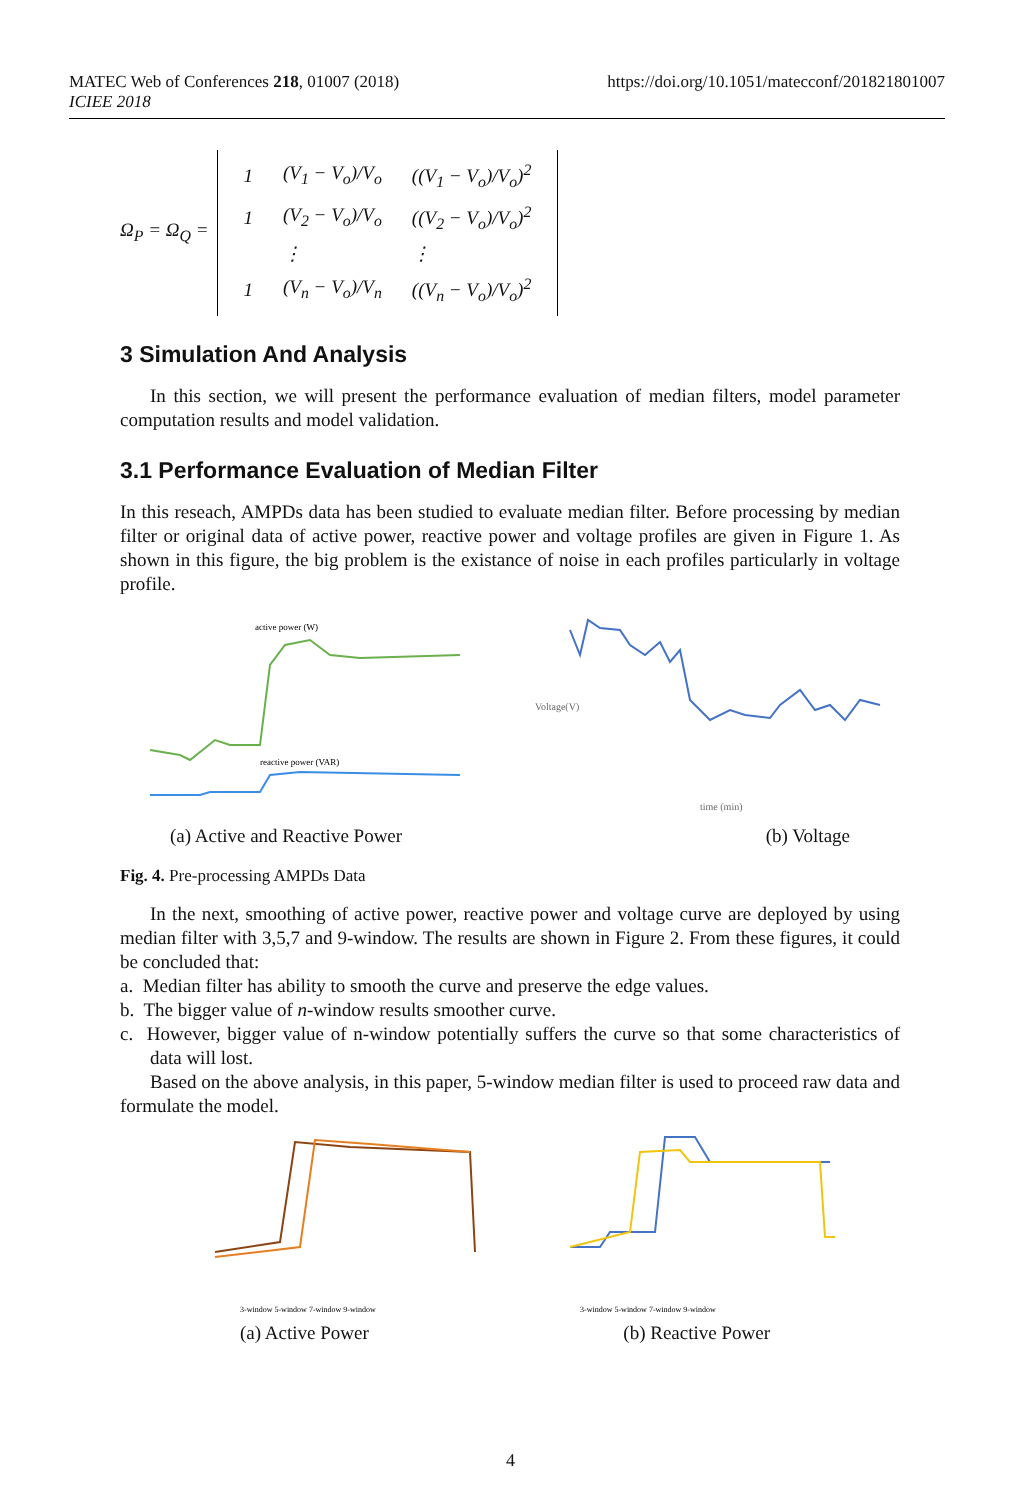MATEC Web of Conferences 218, 01007 (2018)
ICIEE 2018
https://doi.org/10.1051/matecconf/201821801007
Ω<sub>P</sub> = Ω<sub>Q</sub> =
| 1 | (V<sub>1</sub> − V<sub>o</sub>)/V<sub>o</sub> | ((V<sub>1</sub> − V<sub>o</sub>)/V<sub>o</sub>)<sup>2</sup> |
| 1 | (V<sub>2</sub> − V<sub>o</sub>)/V<sub>o</sub> | ((V<sub>2</sub> − V<sub>o</sub>)/V<sub>o</sub>)<sup>2</sup> |
| | ⋮ | ⋮ |
| 1 | (V<sub>n</sub> − V<sub>o</sub>)/V<sub>n</sub> | ((V<sub>n</sub> − V<sub>o</sub>)/V<sub>o</sub>)<sup>2</sup> |
3 Simulation And Analysis
In this section, we will present the performance evaluation of median filters, model parameter computation results and model validation.
3.1 Performance Evaluation of Median Filter
In this reseach, AMPDs data has been studied to evaluate median filter. Before processing by median filter or original data of active power, reactive power and voltage profiles are given in Figure 1. As shown in this figure, the big problem is the existance of noise in each profiles particularly in voltage profile.
active power (W)
reactive power (VAR)
time (min)
Voltage(V)
(a) Active and Reactive Power (b) Voltage
Fig. 4. Pre-processing AMPDs Data
In the next, smoothing of active power, reactive power and voltage curve are deployed by using median filter with 3,5,7 and 9-window. The results are shown in Figure 2. From these figures, it could be concluded that:
a. Median filter has ability to smooth the curve and preserve the edge values.
b. The bigger value of n-window results smoother curve.
c. However, bigger value of n-window potentially suffers the curve so that some characteristics of data will lost.
Based on the above analysis, in this paper, 5-window median filter is used to proceed raw data and formulate the model.
3-window 5-window 7-window 9-window
3-window 5-window 7-window 9-window
(a) Active Power (b) Reactive Power
4